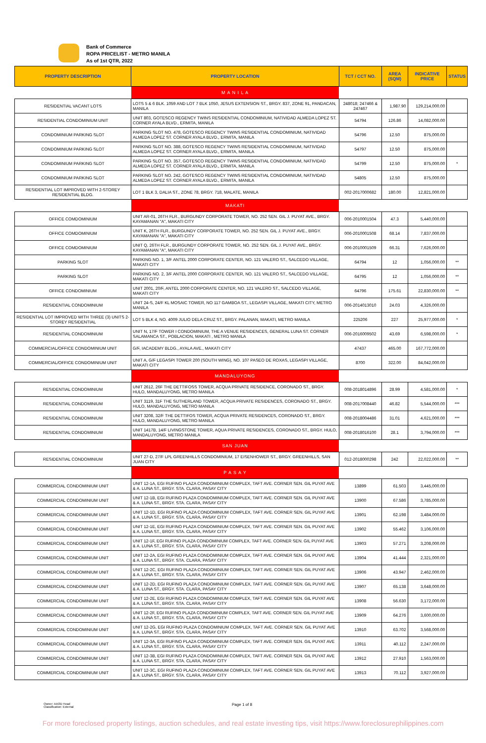Bank of Commerce
ROPA PRICELIST - METRO MANILA
As of 1st QTR, 2022
| PROPERTY DESCRIPTION | PROPERTY LOCATION | TCT / CCT NO. | AREA (SQM) | INDICATIVE PRICE | STATUS |
| --- | --- | --- | --- | --- | --- |
| | M A N I L A | | | | |
| RESIDENTIAL VACANT LOTS | LOTS 5 & 6 BLK. 1059 AND LOT 7 BLK 1050, JESUS EXTENSION ST., BRGY. 837, ZONE 91, PANDACAN, MANILA | 248018; 247466 & 247467 | 1,987.90 | 129,214,000.00 | |
| RESIDENTIAL CONDOMINIUM UNIT | UNIT 803, GOTESCO REGENCY TWINS RESIDENTIAL CONDOMINIUM, NATIVIDAD ALMEDA LOPEZ ST. CORNER AYALA BLVD., ERMITA, MANILA | 54794 | 126.86 | 14,082,000.00 | |
| CONDOMINIUM PARKING SLOT | PARKING SLOT NO. 478, GOTESCO REGENCY TWINS RESIDENTIAL CONDOMINIUM, NATIVIDAD ALMEDA LOPEZ ST. CORNER AYALA BLVD., ERMITA, MANILA | 54796 | 12.50 | 875,000.00 | |
| CONDOMINIUM PARKING SLOT | PARKING SLOT NO. 388, GOTESCO REGENCY TWINS RESIDENTIAL CONDOMINIUM, NATIVIDAD ALMEDA LOPEZ ST. CORNER AYALA BLVD., ERMITA, MANILA | 54797 | 12.50 | 875,000.00 | |
| CONDOMINIUM PARKING SLOT | PARKING SLOT NO. 357, GOTESCO REGENCY TWINS RESIDENTIAL CONDOMINIUM, NATIVIDAD ALMEDA LOPEZ ST. CORNER AYALA BLVD., ERMITA, MANILA | 54799 | 12.50 | 875,000.00 | * |
| CONDOMINIUM PARKING SLOT | PARKING SLOT NO. 242, GOTESCO REGENCY TWINS RESIDENTIAL CONDOMINIUM, NATIVIDAD ALMEDA LOPEZ ST. CORNER AYALA BLVD., ERMITA, MANILA | 54805 | 12.50 | 875,000.00 | |
| RESIDENTIAL LOT IMPROVED WITH 2-STOREY RESIDENTIAL BLDG. | LOT 1 BLK 3, DALIA ST., ZONE 78, BRGY. 718, MALATE, MANILA | 002-2017000682 | 180.00 | 12,821,000.00 | |
| | MAKATI | | | | |
| OFFICE COMDOMINIUM | UNIT AR-01, 26TH FLR., BURGUNDY CORPORATE TOWER, NO. 252 SEN. GIL J. PUYAT AVE., BRGY. KAYAMANAN "A", MAKATI CITY | 006-2010001504 | 47.3 | 5,440,000.00 | |
| OFFICE COMDOMINIUM | UNIT K, 26TH FLR., BURGUNDY CORPORATE TOWER, NO. 252 SEN. GIL J. PUYAT AVE., BRGY. KAYAMANAN "A", MAKATI CITY | 006-2010001508 | 68.14 | 7,837,000.00 | |
| OFFICE COMDOMINIUM | UNIT Q, 26TH FLR., BURGUNDY CORPORATE TOWER, NO. 252 SEN. GIL J. PUYAT AVE., BRGY. KAYAMANAN "A", MAKATI CITY | 006-2010001509 | 66.31 | 7,626,000.00 | |
| PARKING SLOT | PARKING NO. 1, 3/F ANTEL 2000 CORPORATE CENTER, NO. 121 VALERO ST., SALCEDO VILLAGE, MAKATI CITY | 64794 | 12 | 1,056,000.00 | ** |
| PARKING SLOT | PARKING NO. 2, 3/F ANTEL 2000 CORPORATE CENTER, NO. 121 VALERO ST., SALCEDO VILLAGE, MAKATI CITY | 64795 | 12 | 1,056,000.00 | ** |
| OFFICE CONDOMINIUM | UNIT 2001, 20/F, ANTEL 2000 CORPORATE CENTER, NO. 121 VALERO ST., SALCEDO VILLAGE, MAKATI CITY | 64796 | 175.61 | 22,830,000.00 | ** |
| RESIDENTIAL CONDOMINIUM | UNIT 24-S, 24/F KL MOSAIC TOWER, NO 117 GAMBOA ST., LEGASPI VILLAGE, MAKATI CITY, METRO MANILA | 006-2014013010 | 24.03 | 4,326,000.00 | |
| RESIDENTIAL LOT IMPROVED WITH THREE (3) UNITS 2-STOREY RESIDENTIAL | LOT 5 BLK 4, NO. 4009 JULIO DELA CRUZ ST., BRGY. PALANAN, MAKATI, METRO MANILA | 225206 | 227 | 25,977,000.00 | * |
| RESIDENTIAL CONDOMINIUM | UNIT N, 17/F TOWER I CONDOMINIUM, THE A VENUE RESIDENCES, GENERAL LUNA ST. CORNER SALAMANCA ST., POBLACION, MAKATI , METRO MANILA | 006-2016009502 | 43.69 | 6,598,000.00 | * |
| COMMERCIAL/OFFICE CONDOMINIUM UNIT | G/F, IACADEMY BLDG., AYALA AVE., MAKATI CITY | 47437 | 465.00 | 167,772,000.00 | |
| COMMERCIAL/OFFICE CONDOMINIUM UNIT | UNIT A, G/F LEGASPI TOWER 200 (SOUTH WING), NO. 107 PASEO DE ROXAS, LEGASPI VILLAGE, MAKATI CITY | 8700 | 322.00 | 84,042,000.00 | |
| | MANDALUYONG | | | | |
| RESIDENTIAL CONDOMINIUM | UNIT 2612, 26F THE DETTIFOSS TOWER, ACQUA PRIVATE RESIDENCE, CORONADO ST., BRGY. HULO, MANDALUYONG, METRO MANILA | 008-2018014896 | 28.99 | 4,581,000.00 | * |
| RESIDENTIAL CONDOMINIUM | UNIT 3119, 31F THE SUTHERLAND TOWER, ACQUA PRIVATE RESIDENCES, CORONADO ST., BRGY. HULO, MANDALUYONG, METRO MANILA | 008-2017008440 | 46.82 | 5,544,000.00 | *** |
| RESIDENTIAL CONDOMINIUM | UNIT 3208, 32/F THE DETTIFOS TOWER, ACQUA PRIVATE RESIDENCES, CORONADO ST., BRGY. HULO, MANDALUYONG, METRO MANILA | 008-2018004486 | 31.01 | 4,621,000.00 | *** |
| RESIDENTIAL CONDOMINIUM | UNIT 1417B, 14/F LIVINGSTONE TOWER, AQUA PRIVATE RESIDENCES, CORONADO ST., BRGY. HULO, MANDALUYONG, METRO MANILA | 008-2018016100 | 28.1 | 3,794,000.00 | *** |
| | SAN JUAN | | | | |
| RESIDENTIAL CONDOMINIUM | UNIT 27-D, 27/F LPL GREENHILLS CONDOMINIUM, 17 EISENHOWER ST., BRGY. GREENHILLS, SAN JUAN CITY | 012-2018000298 | 242 | 22,022,000.00 | ** |
| | P A S A Y | | | | |
| COMMERCIAL CONDOMINIUM UNIT | UNIT 12-1A, EGI RUFINO PLAZA CONDOMINIUM COMPLEX, TAFT AVE. CORNER SEN. GIL PUYAT AVE & A. LUNA ST., BRGY. STA. CLARA, PASAY CITY | 13899 | 61.503 | 3,445,000.00 | |
| COMMERCIAL CONDOMINIUM UNIT | UNIT 12-1B, EGI RUFINO PLAZA CONDOMINIUM COMPLEX, TAFT AVE. CORNER SEN. GIL PUYAT AVE & A. LUNA ST., BRGY. STA. CLARA, PASAY CITY | 13900 | 67.586 | 3,785,000.00 | |
| COMMERCIAL CONDOMINIUM UNIT | UNIT 12-1D, EGI RUFINO PLAZA CONDOMINIUM COMPLEX, TAFT AVE. CORNER SEN. GIL PUYAT AVE & A. LUNA ST., BRGY. STA. CLARA, PASAY CITY | 13901 | 62.198 | 3,484,000.00 | |
| COMMERCIAL CONDOMINIUM UNIT | UNIT 12-1E, EGI RUFINO PLAZA CONDOMINIUM COMPLEX, TAFT AVE. CORNER SEN. GIL PUYAT AVE & A. LUNA ST., BRGY. STA. CLARA, PASAY CITY | 13902 | 55.462 | 3,106,000.00 | |
| COMMERCIAL CONDOMINIUM UNIT | UNIT 12-1F, EGI RUFINO PLAZA CONDOMINIUM COMPLEX, TAFT AVE. CORNER SEN. GIL PUYAT AVE & A. LUNA ST., BRGY. STA. CLARA, PASAY CITY | 13903 | 57.271 | 3,208,000.00 | |
| COMMERCIAL CONDOMINIUM UNIT | UNIT 12-2A, EGI RUFINO PLAZA CONDOMINIUM COMPLEX, TAFT AVE. CORNER SEN. GIL PUYAT AVE & A. LUNA ST., BRGY. STA. CLARA, PASAY CITY | 13904 | 41.444 | 2,321,000.00 | |
| COMMERCIAL CONDOMINIUM UNIT | UNIT 12-2C, EGI RUFINO PLAZA CONDOMINIUM COMPLEX, TAFT AVE. CORNER SEN. GIL PUYAT AVE & A. LUNA ST., BRGY. STA. CLARA, PASAY CITY | 13906 | 43.947 | 2,462,000.00 | |
| COMMERCIAL CONDOMINIUM UNIT | UNIT 12-2D, EGI RUFINO PLAZA CONDOMINIUM COMPLEX, TAFT AVE. CORNER SEN. GIL PUYAT AVE & A. LUNA ST., BRGY. STA. CLARA, PASAY CITY | 13907 | 65.138 | 3,648,000.00 | |
| COMMERCIAL CONDOMINIUM UNIT | UNIT 12-2E, EGI RUFINO PLAZA CONDOMINIUM COMPLEX, TAFT AVE. CORNER SEN. GIL PUYAT AVE & A. LUNA ST., BRGY. STA. CLARA, PASAY CITY | 13908 | 56.630 | 3,172,000.00 | |
| COMMERCIAL CONDOMINIUM UNIT | UNIT 12-2F, EGI RUFINO PLAZA CONDOMINIUM COMPLEX, TAFT AVE. CORNER SEN. GIL PUYAT AVE & A. LUNA ST., BRGY. STA. CLARA, PASAY CITY | 13909 | 64.276 | 3,600,000.00 | |
| COMMERCIAL CONDOMINIUM UNIT | UNIT 12-2G, EGI RUFINO PLAZA CONDOMINIUM COMPLEX, TAFT AVE. CORNER SEN. GIL PUYAT AVE & A. LUNA ST., BRGY. STA. CLARA, PASAY CITY | 13910 | 63.702 | 3,568,000.00 | |
| COMMERCIAL CONDOMINIUM UNIT | UNIT 12-3A, EGI RUFINO PLAZA CONDOMINIUM COMPLEX, TAFT AVE. CORNER SEN. GIL PUYAT AVE & A. LUNA ST., BRGY. STA. CLARA, PASAY CITY | 13911 | 40.112 | 2,247,000.00 | |
| COMMERCIAL CONDOMINIUM UNIT | UNIT 12-3B, EGI RUFINO PLAZA CONDOMINIUM COMPLEX, TAFT AVE. CORNER SEN. GIL PUYAT AVE & A. LUNA ST., BRGY. STA. CLARA, PASAY CITY | 13912 | 27.910 | 1,563,000.00 | |
| COMMERCIAL CONDOMINIUM UNIT | UNIT 12-3C, EGI RUFINO PLAZA CONDOMINIUM COMPLEX, TAFT AVE. CORNER SEN. GIL PUYAT AVE & A. LUNA ST., BRGY. STA. CLARA, PASAY CITY | 13913 | 70.112 | 3,927,000.00 | |
Owner: AAOD Head
Classification: External
Page 1 of 8
For more foreclosed property listings, auction schedules, and real estate investing tips, visit https://www.foreclosurephilippines.com